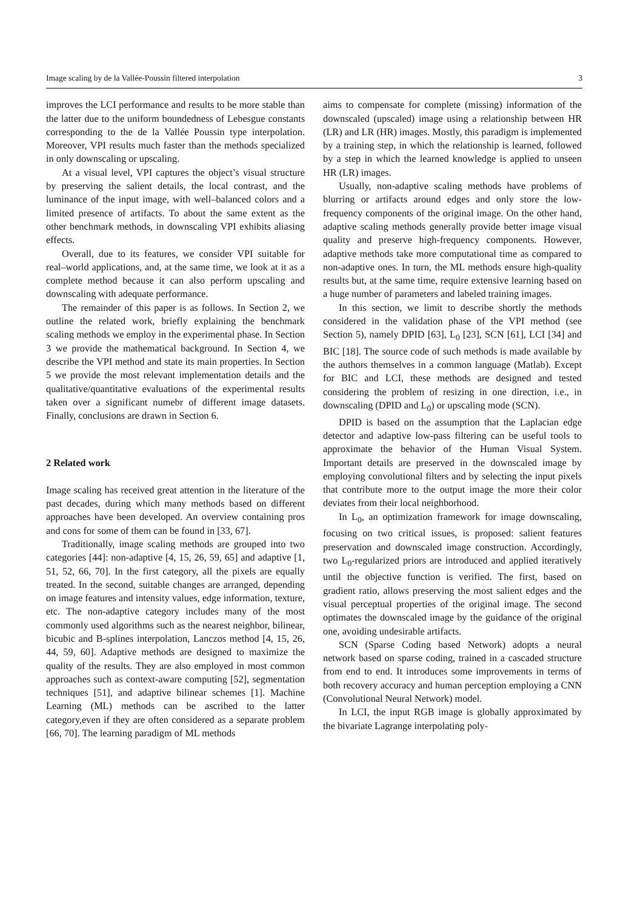Image scaling by de la Vallée-Poussin filtered interpolation 3
improves the LCI performance and results to be more stable than the latter due to the uniform boundedness of Lebesgue constants corresponding to the de la Vallée Poussin type interpolation. Moreover, VPI results much faster than the methods specialized in only downscaling or upscaling.
At a visual level, VPI captures the object’s visual structure by preserving the salient details, the local contrast, and the luminance of the input image, with well–balanced colors and a limited presence of artifacts. To about the same extent as the other benchmark methods, in downscaling VPI exhibits aliasing effects.
Overall, due to its features, we consider VPI suitable for real–world applications, and, at the same time, we look at it as a complete method because it can also perform upscaling and downscaling with adequate performance.
The remainder of this paper is as follows. In Section 2, we outline the related work, briefly explaining the benchmark scaling methods we employ in the experimental phase. In Section 3 we provide the mathematical background. In Section 4, we describe the VPI method and state its main properties. In Section 5 we provide the most relevant implementation details and the qualitative/quantitative evaluations of the experimental results taken over a significant numebr of different image datasets. Finally, conclusions are drawn in Section 6.
2 Related work
Image scaling has received great attention in the literature of the past decades, during which many methods based on different approaches have been developed. An overview containing pros and cons for some of them can be found in [33, 67].
Traditionally, image scaling methods are grouped into two categories [44]: non-adaptive [4, 15, 26, 59, 65] and adaptive [1, 51, 52, 66, 70]. In the first category, all the pixels are equally treated. In the second, suitable changes are arranged, depending on image features and intensity values, edge information, texture, etc. The non-adaptive category includes many of the most commonly used algorithms such as the nearest neighbor, bilinear, bicubic and B-splines interpolation, Lanczos method [4, 15, 26, 44, 59, 60]. Adaptive methods are designed to maximize the quality of the results. They are also employed in most common approaches such as context-aware computing [52], segmentation techniques [51], and adaptive bilinear schemes [1]. Machine Learning (ML) methods can be ascribed to the latter category,even if they are often considered as a separate problem [66, 70]. The learning paradigm of ML methods
aims to compensate for complete (missing) information of the downscaled (upscaled) image using a relationship between HR (LR) and LR (HR) images. Mostly, this paradigm is implemented by a training step, in which the relationship is learned, followed by a step in which the learned knowledge is applied to unseen HR (LR) images.
Usually, non-adaptive scaling methods have problems of blurring or artifacts around edges and only store the low-frequency components of the original image. On the other hand, adaptive scaling methods generally provide better image visual quality and preserve high-frequency components. However, adaptive methods take more computational time as compared to non-adaptive ones. In turn, the ML methods ensure high-quality results but, at the same time, require extensive learning based on a huge number of parameters and labeled training images.
In this section, we limit to describe shortly the methods considered in the validation phase of the VPI method (see Section 5), namely DPID [63], L<sub>0</sub> [23], SCN [61], LCI [34] and BIC [18]. The source code of such methods is made available by the authors themselves in a common language (Matlab). Except for BIC and LCI, these methods are designed and tested considering the problem of resizing in one direction, i.e., in downscaling (DPID and L<sub>0</sub>) or upscaling mode (SCN).
DPID is based on the assumption that the Laplacian edge detector and adaptive low-pass filtering can be useful tools to approximate the behavior of the Human Visual System. Important details are preserved in the downscaled image by employing convolutional filters and by selecting the input pixels that contribute more to the output image the more their color deviates from their local neighborhood.
In L<sub>0</sub>, an optimization framework for image downscaling, focusing on two critical issues, is proposed: salient features preservation and downscaled image construction. Accordingly, two L<sub>0</sub>-regularized priors are introduced and applied iteratively until the objective function is verified. The first, based on gradient ratio, allows preserving the most salient edges and the visual perceptual properties of the original image. The second optimates the downscaled image by the guidance of the original one, avoiding undesirable artifacts.
SCN (Sparse Coding based Network) adopts a neural network based on sparse coding, trained in a cascaded structure from end to end. It introduces some improvements in terms of both recovery accuracy and human perception employing a CNN (Convolutional Neural Network) model.
In LCI, the input RGB image is globally approximated by the bivariate Lagrange interpolating poly-